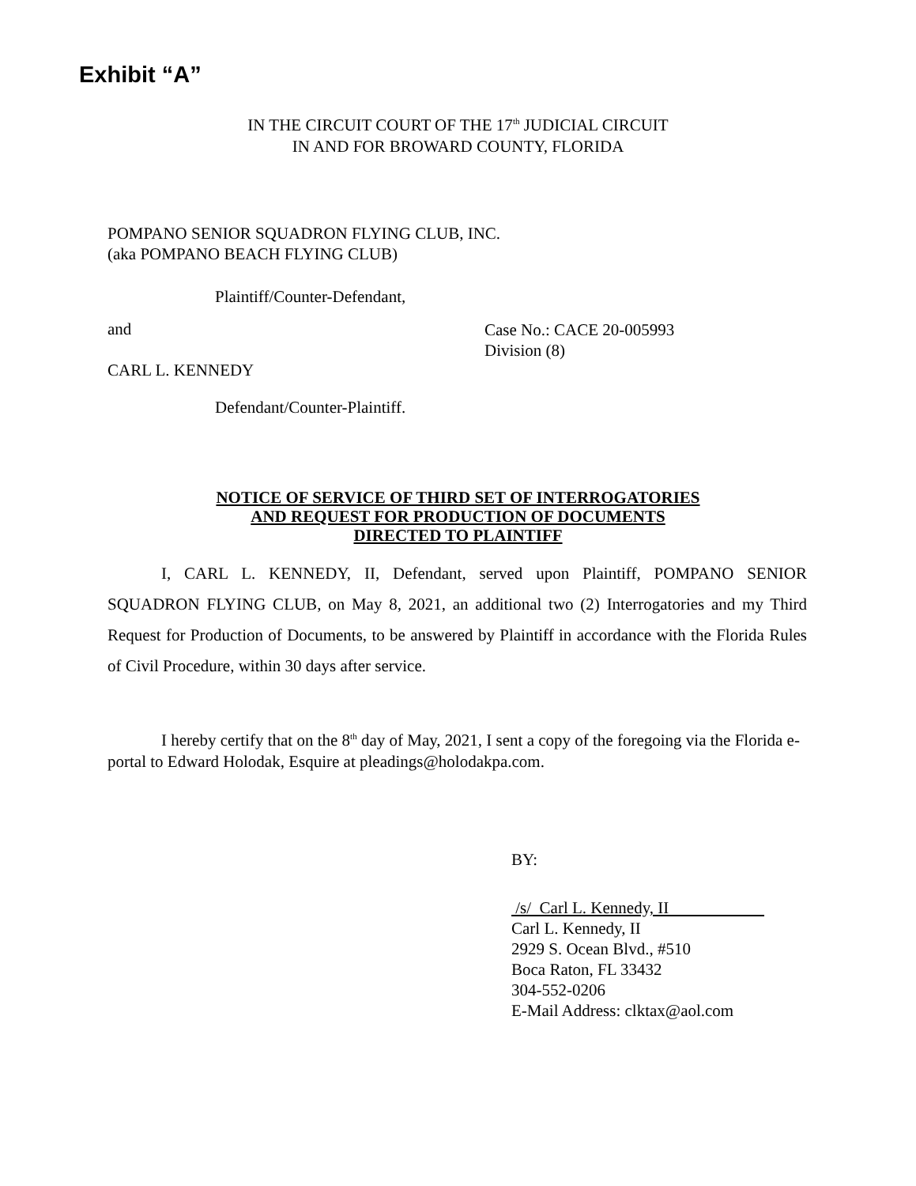Exhibit “A”
IN THE CIRCUIT COURT OF THE 17<sup>th</sup> JUDICIAL CIRCUIT
IN AND FOR BROWARD COUNTY, FLORIDA
POMPANO SENIOR SQUADRON FLYING CLUB, INC.
(aka POMPANO BEACH FLYING CLUB)
Plaintiff/Counter-Defendant,
and
Case No.: CACE 20-005993
Division (8)
CARL L. KENNEDY
Defendant/Counter-Plaintiff.
NOTICE OF SERVICE OF THIRD SET OF INTERROGATORIES
AND REQUEST FOR PRODUCTION OF DOCUMENTS
DIRECTED TO PLAINTIFF
I, CARL L. KENNEDY, II, Defendant, served upon Plaintiff, POMPANO SENIOR SQUADRON FLYING CLUB, on May 8, 2021, an additional two (2) Interrogatories and my Third Request for Production of Documents, to be answered by Plaintiff in accordance with the Florida Rules of Civil Procedure, within 30 days after service.
I hereby certify that on the 8<sup>th</sup> day of May, 2021, I sent a copy of the foregoing via the Florida e-portal to Edward Holodak, Esquire at pleadings@holodakpa.com.
BY:
/s/ Carl L. Kennedy, II
Carl L. Kennedy, II
2929 S. Ocean Blvd., #510
Boca Raton, FL 33432
304-552-0206
E-Mail Address: clktax@aol.com